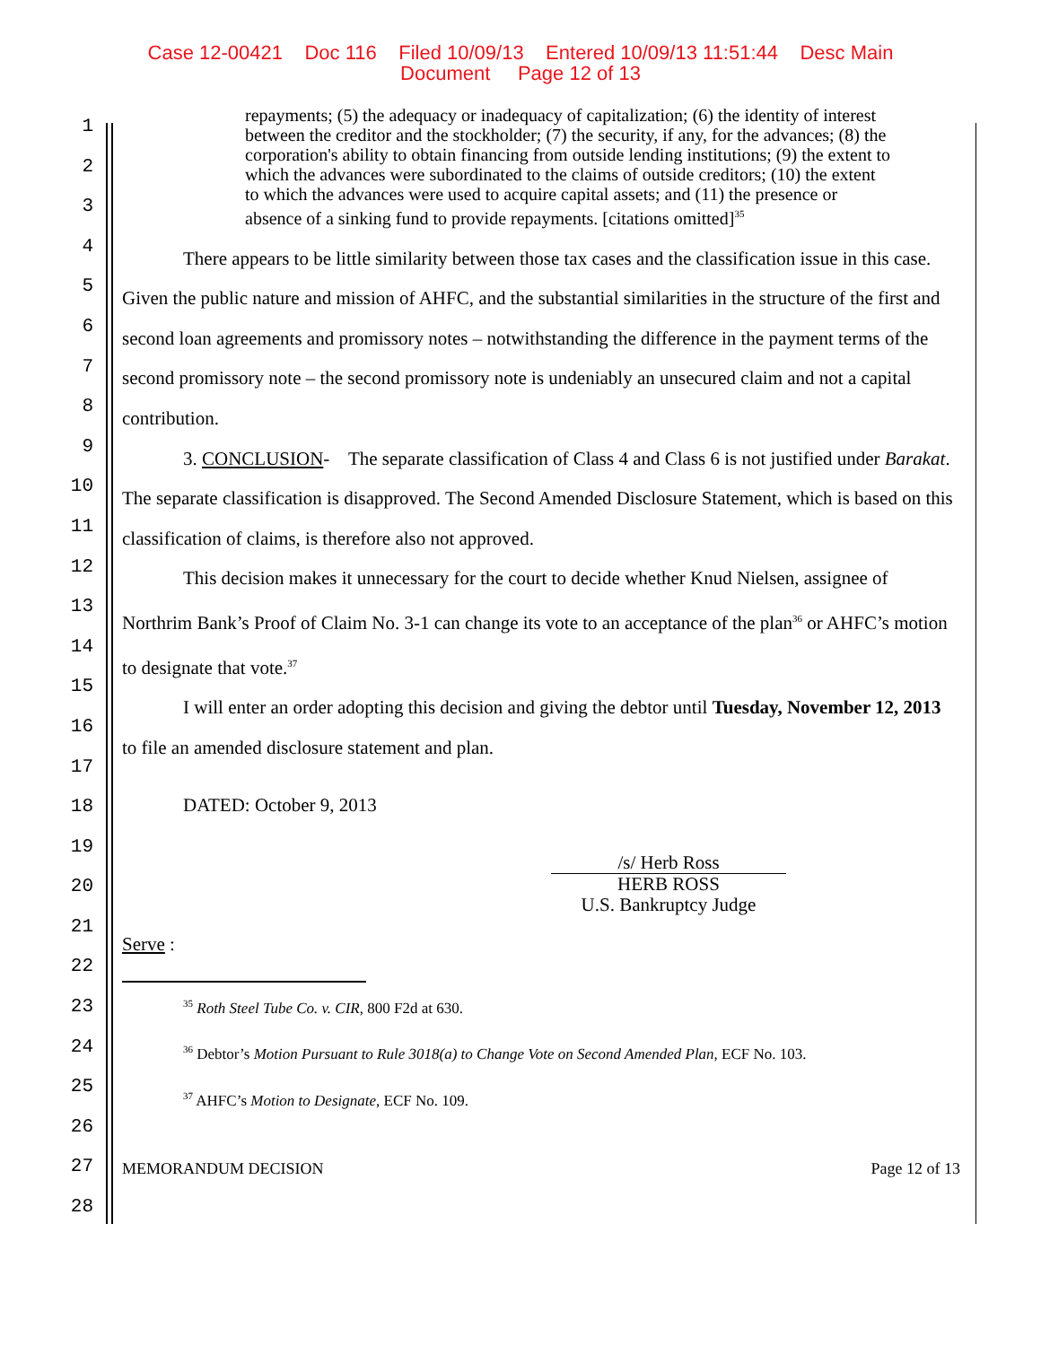Case 12-00421 Doc 116 Filed 10/09/13 Entered 10/09/13 11:51:44 Desc Main
Document Page 12 of 13
1
2
3
4
5
6
7
8
9
10
11
12
13
14
15
16
17
18
19
20
21
22
23
24
25
26
27
28
repayments; (5) the adequacy or inadequacy of capitalization; (6) the identity of interest between the creditor and the stockholder; (7) the security, if any, for the advances; (8) the corporation's ability to obtain financing from outside lending institutions; (9) the extent to which the advances were subordinated to the claims of outside creditors; (10) the extent to which the advances were used to acquire capital assets; and (11) the presence or absence of a sinking fund to provide repayments. [citations omitted]<sup>35</sup>
There appears to be little similarity between those tax cases and the classification issue in this case. Given the public nature and mission of AHFC, and the substantial similarities in the structure of the first and second loan agreements and promissory notes – notwithstanding the difference in the payment terms of the second promissory note – the second promissory note is undeniably an unsecured claim and not a capital contribution.
3. CONCLUSION- The separate classification of Class 4 and Class 6 is not justified under Barakat. The separate classification is disapproved. The Second Amended Disclosure Statement, which is based on this classification of claims, is therefore also not approved.
This decision makes it unnecessary for the court to decide whether Knud Nielsen, assignee of Northrim Bank’s Proof of Claim No. 3-1 can change its vote to an acceptance of the plan<sup>36</sup> or AHFC’s motion to designate that vote.<sup>37</sup>
I will enter an order adopting this decision and giving the debtor until Tuesday, November 12, 2013 to file an amended disclosure statement and plan.
DATED: October 9, 2013
/s/ Herb Ross
HERB ROSS
U.S. Bankruptcy Judge
Serve :
<sup>35</sup> Roth Steel Tube Co. v. CIR, 800 F2d at 630.
<sup>36</sup> Debtor’s Motion Pursuant to Rule 3018(a) to Change Vote on Second Amended Plan, ECF No. 103.
<sup>37</sup> AHFC’s Motion to Designate, ECF No. 109.
MEMORANDUM DECISION Page 12 of 13